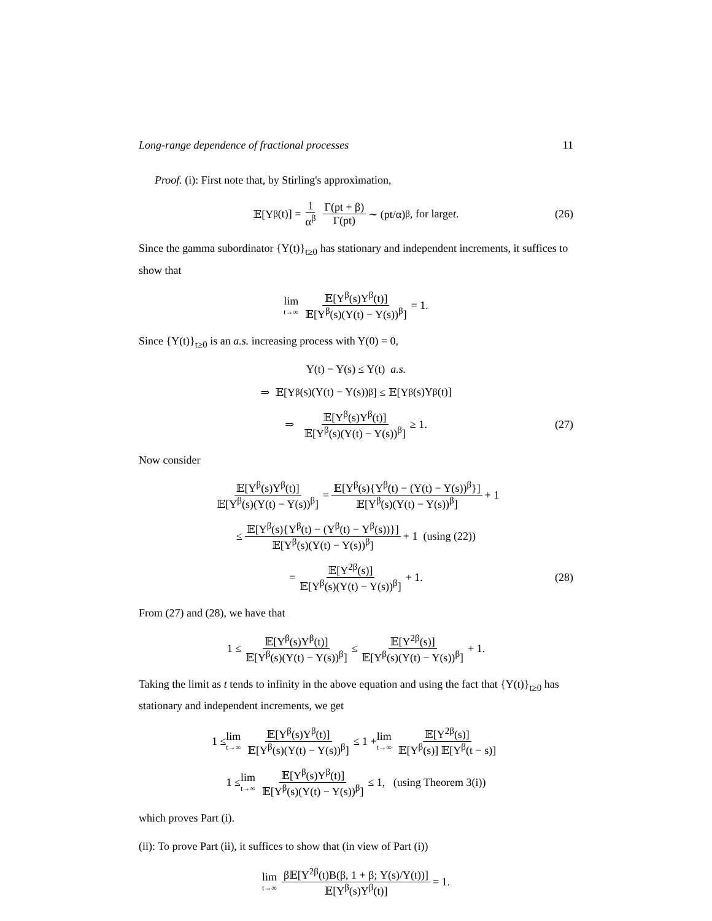Long-range dependence of fractional processes 11
Proof. (i): First note that, by Stirling's approximation,
𝔼[Y<sup>β</sup>(t)] = 1 α<sup>β</sup> Γ(pt + β) Γ(pt) ∼ (pt/α)<sup>β</sup>, for large t. (26)
Since the gamma subordinator {Y(t)}<sub>t≥0</sub> has stationary and independent increments, it suffices to show that
lim t→∞ 𝔼[Y<sup>β</sup>(s)Y<sup>β</sup>(t)] 𝔼[Y<sup>β</sup>(s)(Y(t) − Y(s))<sup>β</sup>] = 1.
Since {Y(t)}<sub>t≥0</sub> is an a.s. increasing process with Y(0) = 0,
Y(t) − Y(s) ≤ Y(t) a.s.
⇒ 𝔼[Y<sup>β</sup>(s)(Y(t) − Y(s))<sup>β</sup>] ≤ 𝔼[Y<sup>β</sup>(s)Y<sup>β</sup>(t)]
⇒ 𝔼[Y<sup>β</sup>(s)Y<sup>β</sup>(t)] 𝔼[Y<sup>β</sup>(s)(Y(t) − Y(s))<sup>β</sup>] ≥ 1. (27)
Now consider
𝔼[Y<sup>β</sup>(s)Y<sup>β</sup>(t)] 𝔼[Y<sup>β</sup>(s)(Y(t) − Y(s))<sup>β</sup>] = 𝔼[Y<sup>β</sup>(s){Y<sup>β</sup>(t) − (Y(t) − Y(s))<sup>β</sup>}] 𝔼[Y<sup>β</sup>(s)(Y(t) − Y(s))<sup>β</sup>] + 1
≤ 𝔼[Y<sup>β</sup>(s){Y<sup>β</sup>(t) − (Y<sup>β</sup>(t) − Y<sup>β</sup>(s))}] 𝔼[Y<sup>β</sup>(s)(Y(t) − Y(s))<sup>β</sup>] + 1 (using (22))
= 𝔼[Y<sup>2β</sup>(s)] 𝔼[Y<sup>β</sup>(s)(Y(t) − Y(s))<sup>β</sup>] + 1. (28)
From (27) and (28), we have that
1 ≤ 𝔼[Y<sup>β</sup>(s)Y<sup>β</sup>(t)] 𝔼[Y<sup>β</sup>(s)(Y(t) − Y(s))<sup>β</sup>] ≤ 𝔼[Y<sup>2β</sup>(s)] 𝔼[Y<sup>β</sup>(s)(Y(t) − Y(s))<sup>β</sup>] + 1.
Taking the limit as t tends to infinity in the above equation and using the fact that {Y(t)}<sub>t≥0</sub> has stationary and independent increments, we get
1 ≤ lim t→∞ 𝔼[Y<sup>β</sup>(s)Y<sup>β</sup>(t)] 𝔼[Y<sup>β</sup>(s)(Y(t) − Y(s))<sup>β</sup>] ≤ 1 + lim t→∞ 𝔼[Y<sup>2β</sup>(s)] 𝔼[Y<sup>β</sup>(s)] 𝔼[Y<sup>β</sup>(t − s)]
1 ≤ lim t→∞ 𝔼[Y<sup>β</sup>(s)Y<sup>β</sup>(t)] 𝔼[Y<sup>β</sup>(s)(Y(t) − Y(s))<sup>β</sup>] ≤ 1, (using Theorem 3(i))
which proves Part (i).
(ii): To prove Part (ii), it suffices to show that (in view of Part (i))
lim t→∞ β𝔼[Y<sup>2β</sup>(t)B(β, 1 + β; Y(s)/Y(t))] 𝔼[Y<sup>β</sup>(s)Y<sup>β</sup>(t)] = 1.